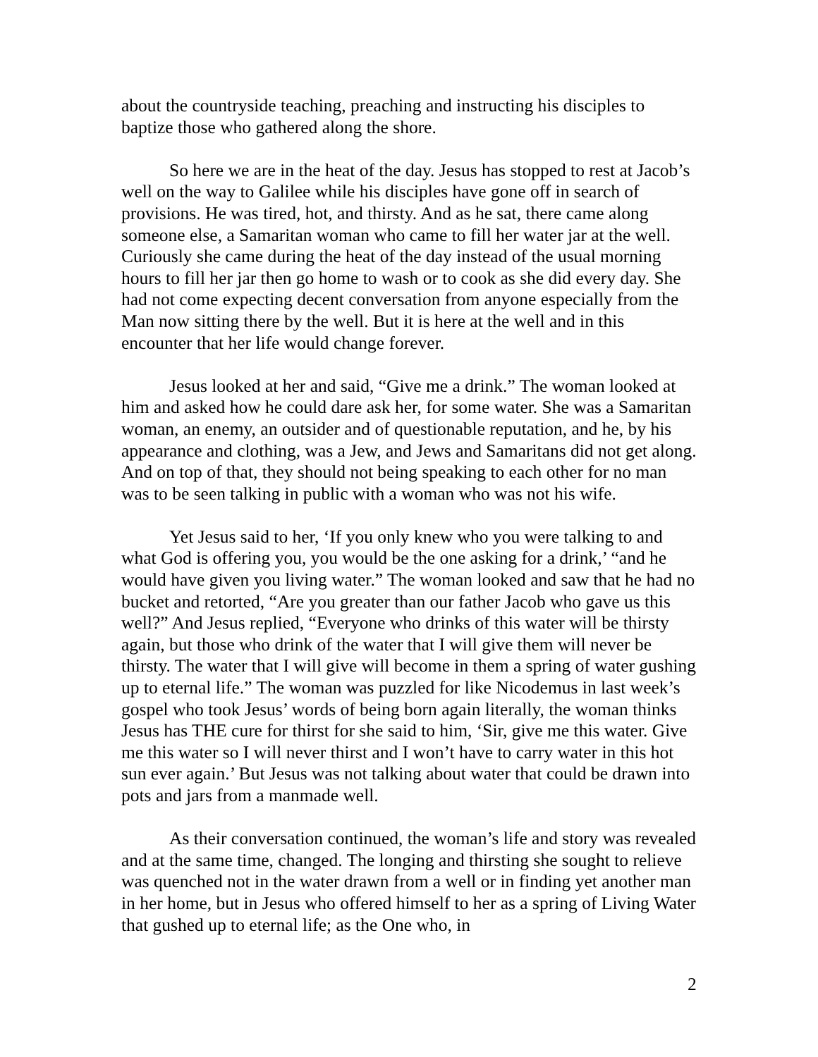about the countryside teaching, preaching and instructing his disciples to baptize those who gathered along the shore.
So here we are in the heat of the day. Jesus has stopped to rest at Jacob’s well on the way to Galilee while his disciples have gone off in search of provisions. He was tired, hot, and thirsty. And as he sat, there came along someone else, a Samaritan woman who came to fill her water jar at the well. Curiously she came during the heat of the day instead of the usual morning hours to fill her jar then go home to wash or to cook as she did every day. She had not come expecting decent conversation from anyone especially from the Man now sitting there by the well. But it is here at the well and in this encounter that her life would change forever.
Jesus looked at her and said, “Give me a drink.” The woman looked at him and asked how he could dare ask her, for some water. She was a Samaritan woman, an enemy, an outsider and of questionable reputation, and he, by his appearance and clothing, was a Jew, and Jews and Samaritans did not get along. And on top of that, they should not being speaking to each other for no man was to be seen talking in public with a woman who was not his wife.
Yet Jesus said to her, ‘If you only knew who you were talking to and what God is offering you, you would be the one asking for a drink,’ “and he would have given you living water.” The woman looked and saw that he had no bucket and retorted, “Are you greater than our father Jacob who gave us this well?” And Jesus replied, “Everyone who drinks of this water will be thirsty again, but those who drink of the water that I will give them will never be thirsty. The water that I will give will become in them a spring of water gushing up to eternal life.” The woman was puzzled for like Nicodemus in last week’s gospel who took Jesus’ words of being born again literally, the woman thinks Jesus has THE cure for thirst for she said to him, ‘Sir, give me this water. Give me this water so I will never thirst and I won’t have to carry water in this hot sun ever again.’ But Jesus was not talking about water that could be drawn into pots and jars from a manmade well.
As their conversation continued, the woman’s life and story was revealed and at the same time, changed. The longing and thirsting she sought to relieve was quenched not in the water drawn from a well or in finding yet another man in her home, but in Jesus who offered himself to her as a spring of Living Water that gushed up to eternal life; as the One who, in
2